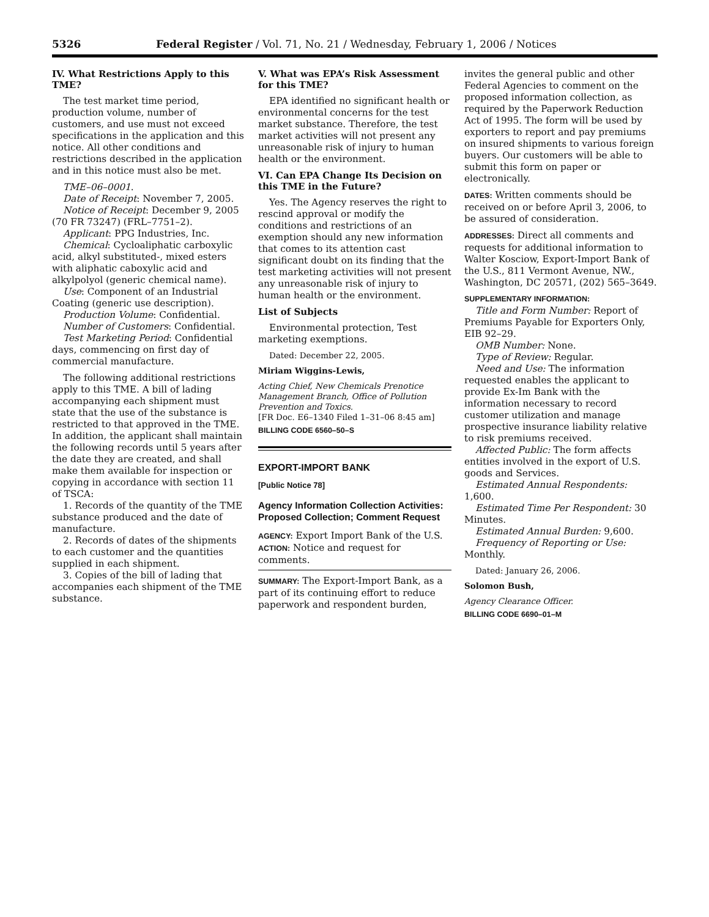5326 Federal Register / Vol. 71, No. 21 / Wednesday, February 1, 2006 / Notices
IV. What Restrictions Apply to this TME?
The test market time period, production volume, number of customers, and use must not exceed specifications in the application and this notice. All other conditions and restrictions described in the application and in this notice must also be met.
TME–06–0001.
Date of Receipt: November 7, 2005.
Notice of Receipt: December 9, 2005 (70 FR 73247) (FRL–7751–2).
Applicant: PPG Industries, Inc.
Chemical: Cycloaliphatic carboxylic acid, alkyl substituted-, mixed esters with aliphatic caboxylic acid and alkylpolyol (generic chemical name).
Use: Component of an Industrial Coating (generic use description).
Production Volume: Confidential.
Number of Customers: Confidential.
Test Marketing Period: Confidential days, commencing on first day of commercial manufacture.
The following additional restrictions apply to this TME. A bill of lading accompanying each shipment must state that the use of the substance is restricted to that approved in the TME. In addition, the applicant shall maintain the following records until 5 years after the date they are created, and shall make them available for inspection or copying in accordance with section 11 of TSCA:
1. Records of the quantity of the TME substance produced and the date of manufacture.
2. Records of dates of the shipments to each customer and the quantities supplied in each shipment.
3. Copies of the bill of lading that accompanies each shipment of the TME substance.
V. What was EPA’s Risk Assessment for this TME?
EPA identified no significant health or environmental concerns for the test market substance. Therefore, the test market activities will not present any unreasonable risk of injury to human health or the environment.
VI. Can EPA Change Its Decision on this TME in the Future?
Yes. The Agency reserves the right to rescind approval or modify the conditions and restrictions of an exemption should any new information that comes to its attention cast significant doubt on its finding that the test marketing activities will not present any unreasonable risk of injury to human health or the environment.
List of Subjects
Environmental protection, Test marketing exemptions.
Dated: December 22, 2005.
Miriam Wiggins-Lewis,
Acting Chief, New Chemicals Prenotice Management Branch, Office of Pollution Prevention and Toxics.
[FR Doc. E6–1340 Filed 1–31–06 8:45 am]
BILLING CODE 6560–50–S
EXPORT-IMPORT BANK
[Public Notice 78]
Agency Information Collection Activities: Proposed Collection; Comment Request
AGENCY: Export Import Bank of the U.S.
ACTION: Notice and request for comments.
SUMMARY: The Export-Import Bank, as a part of its continuing effort to reduce paperwork and respondent burden,
invites the general public and other Federal Agencies to comment on the proposed information collection, as required by the Paperwork Reduction Act of 1995. The form will be used by exporters to report and pay premiums on insured shipments to various foreign buyers. Our customers will be able to submit this form on paper or electronically.
DATES: Written comments should be received on or before April 3, 2006, to be assured of consideration.
ADDRESSES: Direct all comments and requests for additional information to Walter Kosciow, Export-Import Bank of the U.S., 811 Vermont Avenue, NW., Washington, DC 20571, (202) 565–3649.
SUPPLEMENTARY INFORMATION:
Title and Form Number: Report of Premiums Payable for Exporters Only, EIB 92–29.
OMB Number: None.
Type of Review: Regular.
Need and Use: The information requested enables the applicant to provide Ex-Im Bank with the information necessary to record customer utilization and manage prospective insurance liability relative to risk premiums received.
Affected Public: The form affects entities involved in the export of U.S. goods and Services.
Estimated Annual Respondents: 1,600.
Estimated Time Per Respondent: 30 Minutes.
Estimated Annual Burden: 9,600.
Frequency of Reporting or Use: Monthly.
Dated: January 26, 2006.
Solomon Bush,
Agency Clearance Officer.
BILLING CODE 6690–01–M